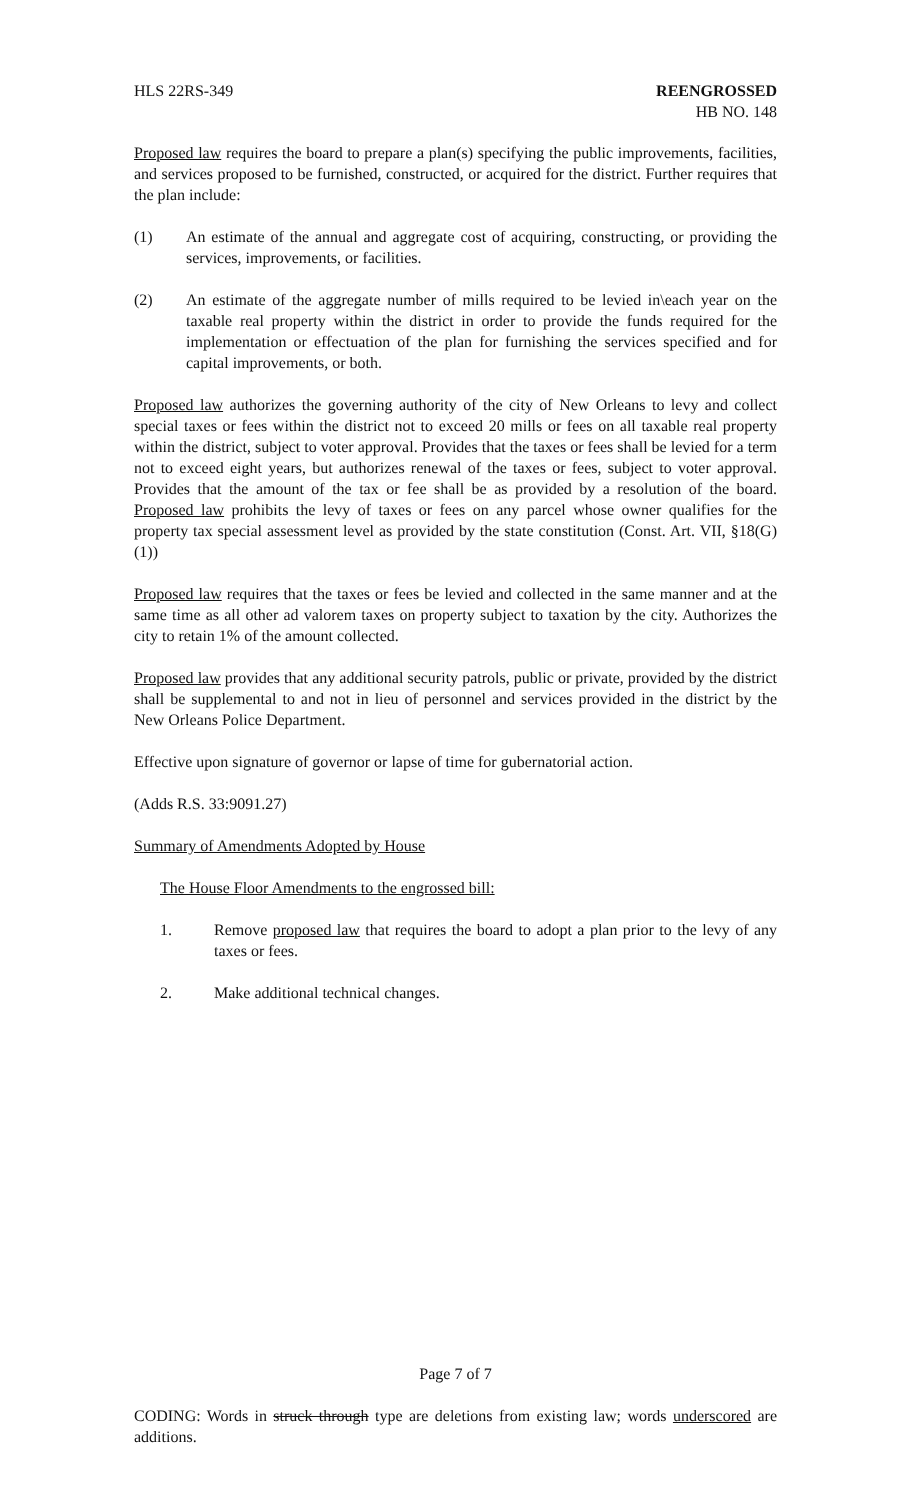HLS 22RS-349 REENGROSSED
HB NO. 148
Proposed law requires the board to prepare a plan(s) specifying the public improvements, facilities, and services proposed to be furnished, constructed, or acquired for the district. Further requires that the plan include:
(1) An estimate of the annual and aggregate cost of acquiring, constructing, or providing the services, improvements, or facilities.
(2) An estimate of the aggregate number of mills required to be levied in\each year on the taxable real property within the district in order to provide the funds required for the implementation or effectuation of the plan for furnishing the services specified and for capital improvements, or both.
Proposed law authorizes the governing authority of the city of New Orleans to levy and collect special taxes or fees within the district not to exceed 20 mills or fees on all taxable real property within the district, subject to voter approval. Provides that the taxes or fees shall be levied for a term not to exceed eight years, but authorizes renewal of the taxes or fees, subject to voter approval. Provides that the amount of the tax or fee shall be as provided by a resolution of the board. Proposed law prohibits the levy of taxes or fees on any parcel whose owner qualifies for the property tax special assessment level as provided by the state constitution (Const. Art. VII, §18(G)(1))
Proposed law requires that the taxes or fees be levied and collected in the same manner and at the same time as all other ad valorem taxes on property subject to taxation by the city. Authorizes the city to retain 1% of the amount collected.
Proposed law provides that any additional security patrols, public or private, provided by the district shall be supplemental to and not in lieu of personnel and services provided in the district by the New Orleans Police Department.
Effective upon signature of governor or lapse of time for gubernatorial action.
(Adds R.S. 33:9091.27)
Summary of Amendments Adopted by House
The House Floor Amendments to the engrossed bill:
1. Remove proposed law that requires the board to adopt a plan prior to the levy of any taxes or fees.
2. Make additional technical changes.
Page 7 of 7
CODING: Words in struck through type are deletions from existing law; words underscored are additions.